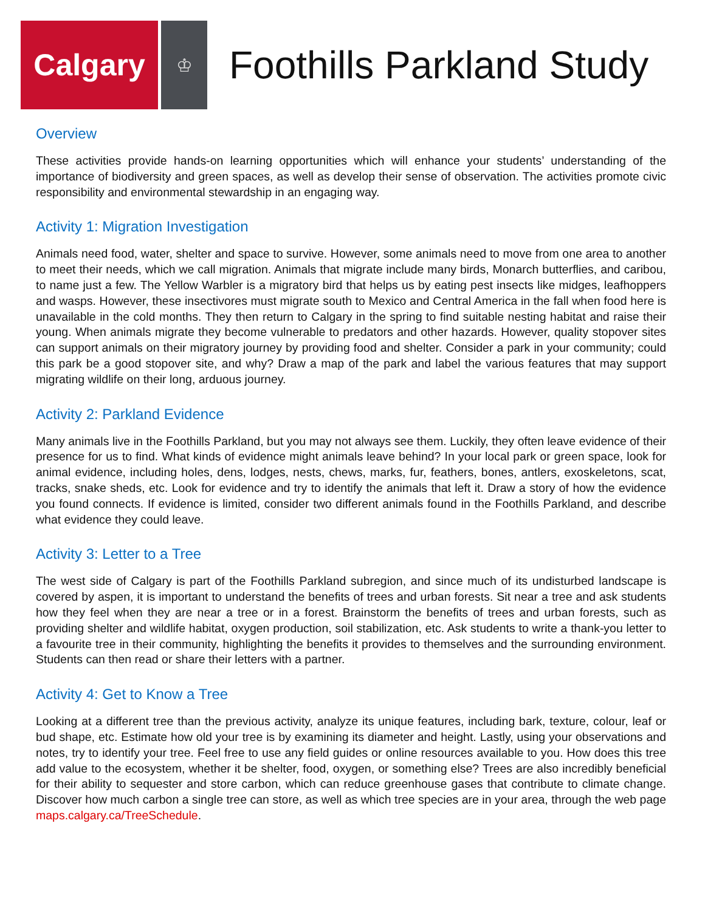Calgary
♔
Foothills Parkland Study
Overview
These activities provide hands-on learning opportunities which will enhance your students’ understanding of the importance of biodiversity and green spaces, as well as develop their sense of observation. The activities promote civic responsibility and environmental stewardship in an engaging way.
Activity 1: Migration Investigation
Animals need food, water, shelter and space to survive. However, some animals need to move from one area to another to meet their needs, which we call migration. Animals that migrate include many birds, Monarch butterflies, and caribou, to name just a few. The Yellow Warbler is a migratory bird that helps us by eating pest insects like midges, leafhoppers and wasps. However, these insectivores must migrate south to Mexico and Central America in the fall when food here is unavailable in the cold months. They then return to Calgary in the spring to find suitable nesting habitat and raise their young. When animals migrate they become vulnerable to predators and other hazards. However, quality stopover sites can support animals on their migratory journey by providing food and shelter. Consider a park in your community; could this park be a good stopover site, and why? Draw a map of the park and label the various features that may support migrating wildlife on their long, arduous journey.
Activity 2: Parkland Evidence
Many animals live in the Foothills Parkland, but you may not always see them. Luckily, they often leave evidence of their presence for us to find. What kinds of evidence might animals leave behind? In your local park or green space, look for animal evidence, including holes, dens, lodges, nests, chews, marks, fur, feathers, bones, antlers, exoskeletons, scat, tracks, snake sheds, etc. Look for evidence and try to identify the animals that left it. Draw a story of how the evidence you found connects. If evidence is limited, consider two different animals found in the Foothills Parkland, and describe what evidence they could leave.
Activity 3: Letter to a Tree
The west side of Calgary is part of the Foothills Parkland subregion, and since much of its undisturbed landscape is covered by aspen, it is important to understand the benefits of trees and urban forests. Sit near a tree and ask students how they feel when they are near a tree or in a forest. Brainstorm the benefits of trees and urban forests, such as providing shelter and wildlife habitat, oxygen production, soil stabilization, etc. Ask students to write a thank-you letter to a favourite tree in their community, highlighting the benefits it provides to themselves and the surrounding environment. Students can then read or share their letters with a partner.
Activity 4: Get to Know a Tree
Looking at a different tree than the previous activity, analyze its unique features, including bark, texture, colour, leaf or bud shape, etc. Estimate how old your tree is by examining its diameter and height. Lastly, using your observations and notes, try to identify your tree. Feel free to use any field guides or online resources available to you. How does this tree add value to the ecosystem, whether it be shelter, food, oxygen, or something else? Trees are also incredibly beneficial for their ability to sequester and store carbon, which can reduce greenhouse gases that contribute to climate change. Discover how much carbon a single tree can store, as well as which tree species are in your area, through the web page maps.calgary.ca/TreeSchedule.